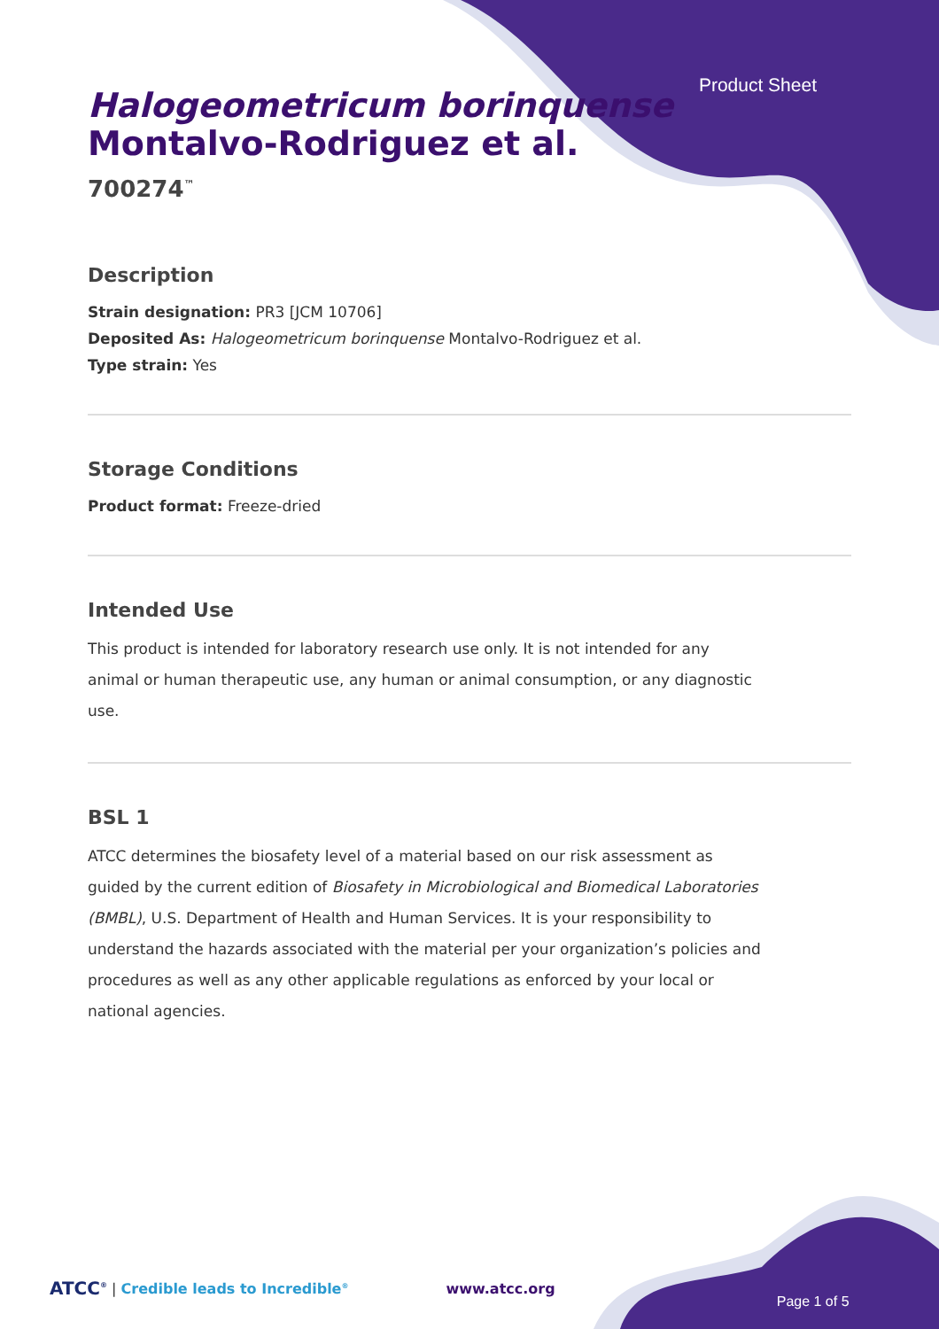Product Sheet
Halogeometricum borinquense Montalvo-Rodriguez et al.
700274<sup>™</sup>
Description
Strain designation: PR3 [JCM 10706]
Deposited As: Halogeometricum borinquense Montalvo-Rodriguez et al.
Type strain: Yes
Storage Conditions
Product format: Freeze-dried
Intended Use
This product is intended for laboratory research use only. It is not intended for any animal or human therapeutic use, any human or animal consumption, or any diagnostic use.
BSL 1
ATCC determines the biosafety level of a material based on our risk assessment as guided by the current edition of Biosafety in Microbiological and Biomedical Laboratories (BMBL), U.S. Department of Health and Human Services. It is your responsibility to understand the hazards associated with the material per your organization’s policies and procedures as well as any other applicable regulations as enforced by your local or national agencies.
ATCC<sup>®</sup> | Credible leads to Incredible<sup>®</sup> www.atcc.org Page 1 of 5